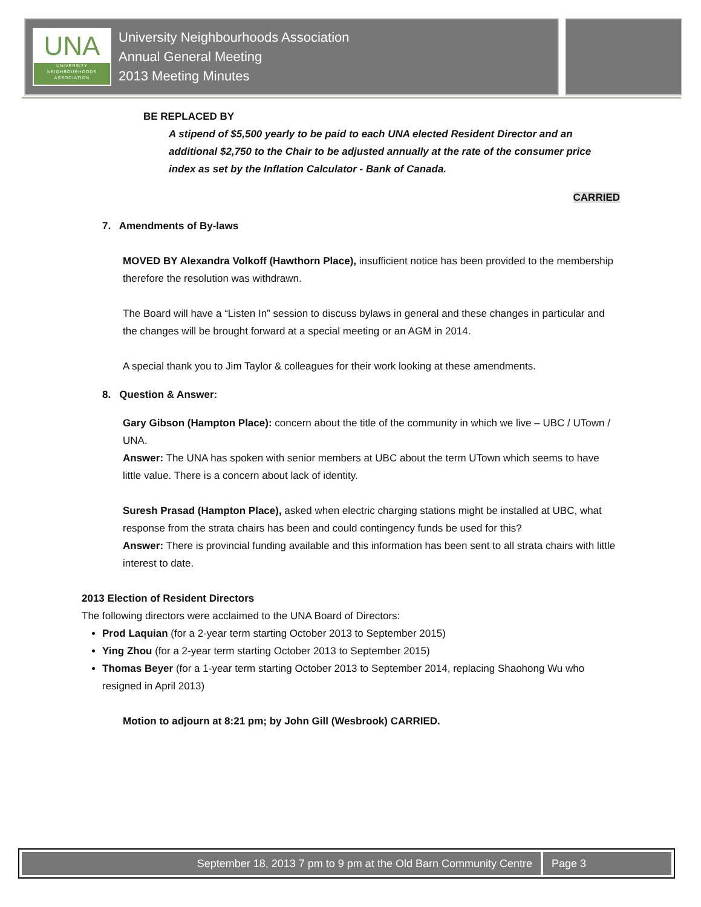UNA
UNIVERSITY
NEIGHBOURHOODS
ASSOCIATION
University Neighbourhoods Association
Annual General Meeting
2013 Meeting Minutes
BE REPLACED BY
A stipend of $5,500 yearly to be paid to each UNA elected Resident Director and an additional $2,750 to the Chair to be adjusted annually at the rate of the consumer price index as set by the Inflation Calculator - Bank of Canada.
CARRIED
7. Amendments of By-laws
MOVED BY Alexandra Volkoff (Hawthorn Place), insufficient notice has been provided to the membership therefore the resolution was withdrawn.
The Board will have a “Listen In” session to discuss bylaws in general and these changes in particular and the changes will be brought forward at a special meeting or an AGM in 2014.
A special thank you to Jim Taylor & colleagues for their work looking at these amendments.
8. Question & Answer:
Gary Gibson (Hampton Place): concern about the title of the community in which we live – UBC / UTown / UNA.
Answer: The UNA has spoken with senior members at UBC about the term UTown which seems to have little value. There is a concern about lack of identity.
Suresh Prasad (Hampton Place), asked when electric charging stations might be installed at UBC, what response from the strata chairs has been and could contingency funds be used for this?
Answer: There is provincial funding available and this information has been sent to all strata chairs with little interest to date.
2013 Election of Resident Directors
The following directors were acclaimed to the UNA Board of Directors:
Prod Laquian (for a 2-year term starting October 2013 to September 2015)
Ying Zhou (for a 2-year term starting October 2013 to September 2015)
Thomas Beyer (for a 1-year term starting October 2013 to September 2014, replacing Shaohong Wu who resigned in April 2013)
Motion to adjourn at 8:21 pm; by John Gill (Wesbrook) CARRIED.
September 18, 2013 7 pm to 9 pm at the Old Barn Community Centre
Page 3